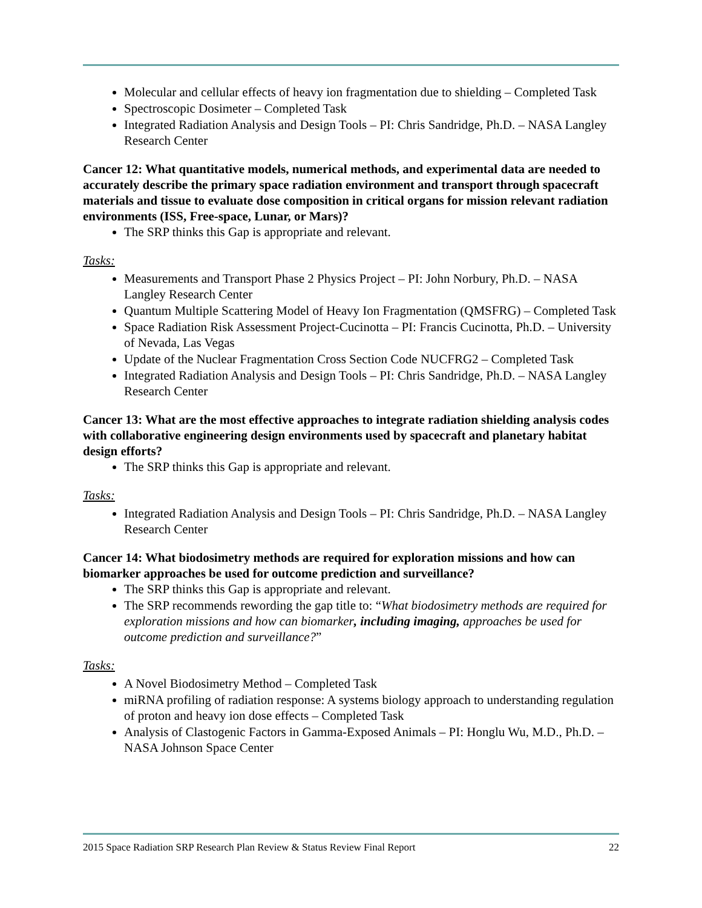Molecular and cellular effects of heavy ion fragmentation due to shielding – Completed Task
Spectroscopic Dosimeter – Completed Task
Integrated Radiation Analysis and Design Tools – PI: Chris Sandridge, Ph.D. – NASA Langley Research Center
Cancer 12: What quantitative models, numerical methods, and experimental data are needed to accurately describe the primary space radiation environment and transport through spacecraft materials and tissue to evaluate dose composition in critical organs for mission relevant radiation environments (ISS, Free-space, Lunar, or Mars)?
The SRP thinks this Gap is appropriate and relevant.
Tasks:
Measurements and Transport Phase 2 Physics Project – PI: John Norbury, Ph.D. – NASA Langley Research Center
Quantum Multiple Scattering Model of Heavy Ion Fragmentation (QMSFRG) – Completed Task
Space Radiation Risk Assessment Project-Cucinotta – PI: Francis Cucinotta, Ph.D. – University of Nevada, Las Vegas
Update of the Nuclear Fragmentation Cross Section Code NUCFRG2 – Completed Task
Integrated Radiation Analysis and Design Tools – PI: Chris Sandridge, Ph.D. – NASA Langley Research Center
Cancer 13: What are the most effective approaches to integrate radiation shielding analysis codes with collaborative engineering design environments used by spacecraft and planetary habitat design efforts?
The SRP thinks this Gap is appropriate and relevant.
Tasks:
Integrated Radiation Analysis and Design Tools – PI: Chris Sandridge, Ph.D. – NASA Langley Research Center
Cancer 14: What biodosimetry methods are required for exploration missions and how can biomarker approaches be used for outcome prediction and surveillance?
The SRP thinks this Gap is appropriate and relevant.
The SRP recommends rewording the gap title to: “What biodosimetry methods are required for exploration missions and how can biomarker, including imaging, approaches be used for outcome prediction and surveillance?”
Tasks:
A Novel Biodosimetry Method – Completed Task
miRNA profiling of radiation response: A systems biology approach to understanding regulation of proton and heavy ion dose effects – Completed Task
Analysis of Clastogenic Factors in Gamma-Exposed Animals – PI: Honglu Wu, M.D., Ph.D. – NASA Johnson Space Center
2015 Space Radiation SRP Research Plan Review & Status Review Final Report 22